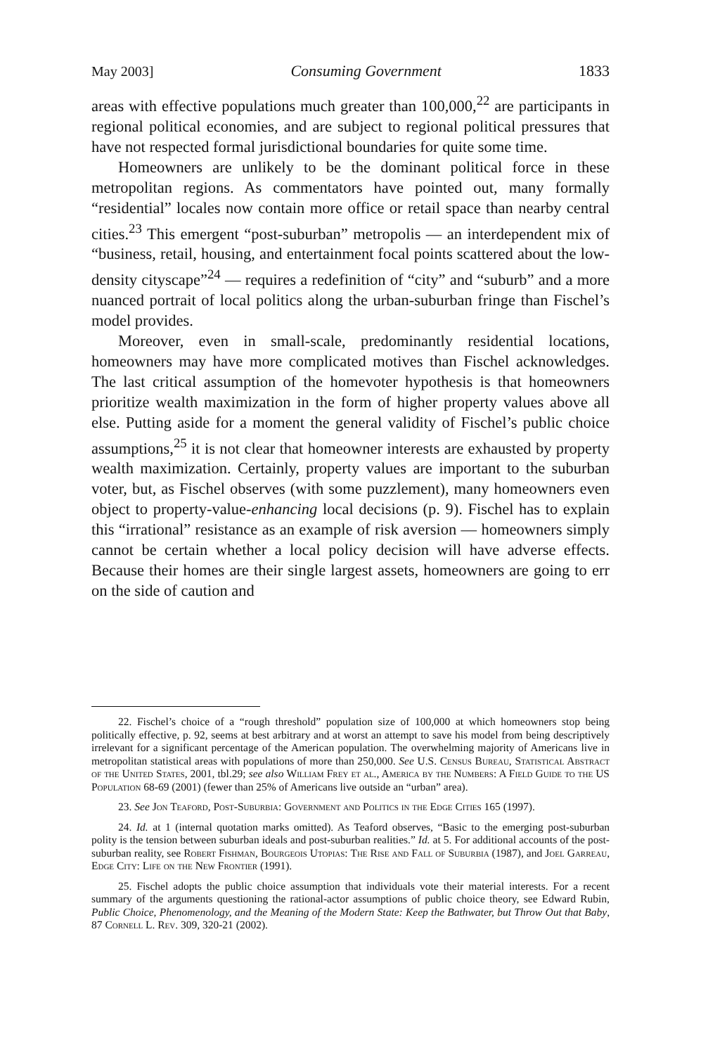May 2003] Consuming Government 1833
areas with effective populations much greater than 100,000,<sup>22</sup> are participants in regional political economies, and are subject to regional political pressures that have not respected formal jurisdictional boundaries for quite some time.
Homeowners are unlikely to be the dominant political force in these metropolitan regions. As commentators have pointed out, many formally “residential” locales now contain more office or retail space than nearby central cities.<sup>23</sup> This emergent “post-suburban” metropolis — an interdependent mix of “business, retail, housing, and entertainment focal points scattered about the low-density cityscape”<sup>24</sup> — requires a redefinition of “city” and “suburb” and a more nuanced portrait of local politics along the urban-suburban fringe than Fischel’s model provides.
Moreover, even in small-scale, predominantly residential locations, homeowners may have more complicated motives than Fischel acknowledges. The last critical assumption of the homevoter hypothesis is that homeowners prioritize wealth maximization in the form of higher property values above all else. Putting aside for a moment the general validity of Fischel’s public choice assumptions,<sup>25</sup> it is not clear that homeowner interests are exhausted by property wealth maximization. Certainly, property values are important to the suburban voter, but, as Fischel observes (with some puzzlement), many homeowners even object to property-value-enhancing local decisions (p. 9). Fischel has to explain this “irrational” resistance as an example of risk aversion — homeowners simply cannot be certain whether a local policy decision will have adverse effects. Because their homes are their single largest assets, homeowners are going to err on the side of caution and
22. Fischel’s choice of a “rough threshold” population size of 100,000 at which homeowners stop being politically effective, p. 92, seems at best arbitrary and at worst an attempt to save his model from being descriptively irrelevant for a significant percentage of the American population. The overwhelming majority of Americans live in metropolitan statistical areas with populations of more than 250,000. See U.S. Census Bureau, Statistical Abstract of the United States, 2001, tbl.29; see also William Frey et al., America by the Numbers: A Field Guide to the US Population 68-69 (2001) (fewer than 25% of Americans live outside an “urban” area).
23. See Jon Teaford, Post-Suburbia: Government and Politics in the Edge Cities 165 (1997).
24. Id. at 1 (internal quotation marks omitted). As Teaford observes, “Basic to the emerging post-suburban polity is the tension between suburban ideals and post-suburban realities.” Id. at 5. For additional accounts of the post-suburban reality, see Robert Fishman, Bourgeois Utopias: The Rise and Fall of Suburbia (1987), and Joel Garreau, Edge City: Life on the New Frontier (1991).
25. Fischel adopts the public choice assumption that individuals vote their material interests. For a recent summary of the arguments questioning the rational-actor assumptions of public choice theory, see Edward Rubin, Public Choice, Phenomenology, and the Meaning of the Modern State: Keep the Bathwater, but Throw Out that Baby, 87 Cornell L. Rev. 309, 320-21 (2002).